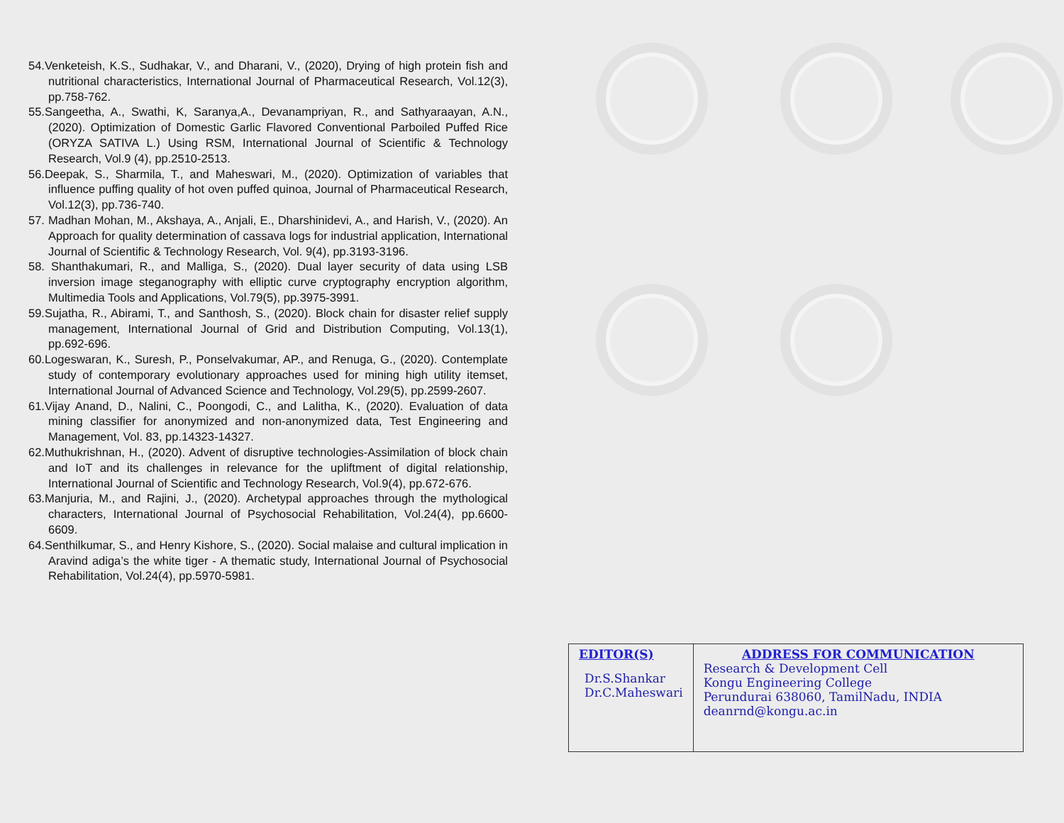54.Venketeish, K.S., Sudhakar, V., and Dharani, V., (2020), Drying of high protein fish and nutritional characteristics, International Journal of Pharmaceutical Research, Vol.12(3), pp.758-762.
55.Sangeetha, A., Swathi, K, Saranya,A., Devanampriyan, R., and Sathyaraayan, A.N., (2020). Optimization of Domestic Garlic Flavored Conventional Parboiled Puffed Rice (ORYZA SATIVA L.) Using RSM, International Journal of Scientific & Technology Research, Vol.9 (4), pp.2510-2513.
56.Deepak, S., Sharmila, T., and Maheswari, M., (2020). Optimization of variables that influence puffing quality of hot oven puffed quinoa, Journal of Pharmaceutical Research, Vol.12(3), pp.736-740.
57. Madhan Mohan, M., Akshaya, A., Anjali, E., Dharshinidevi, A., and Harish, V., (2020). An Approach for quality determination of cassava logs for industrial application, International Journal of Scientific & Technology Research, Vol. 9(4), pp.3193-3196.
58. Shanthakumari, R., and Malliga, S., (2020). Dual layer security of data using LSB inversion image steganography with elliptic curve cryptography encryption algorithm, Multimedia Tools and Applications, Vol.79(5), pp.3975-3991.
59.Sujatha, R., Abirami, T., and Santhosh, S., (2020). Block chain for disaster relief supply management, International Journal of Grid and Distribution Computing, Vol.13(1), pp.692-696.
60.Logeswaran, K., Suresh, P., Ponselvakumar, AP., and Renuga, G., (2020). Contemplate study of contemporary evolutionary approaches used for mining high utility itemset, International Journal of Advanced Science and Technology, Vol.29(5), pp.2599-2607.
61.Vijay Anand, D., Nalini, C., Poongodi, C., and Lalitha, K., (2020). Evaluation of data mining classifier for anonymized and non-anonymized data, Test Engineering and Management, Vol. 83, pp.14323-14327.
62.Muthukrishnan, H., (2020). Advent of disruptive technologies-Assimilation of block chain and IoT and its challenges in relevance for the upliftment of digital relationship, International Journal of Scientific and Technology Research, Vol.9(4), pp.672-676.
63.Manjuria, M., and Rajini, J., (2020). Archetypal approaches through the mythological characters, International Journal of Psychosocial Rehabilitation, Vol.24(4), pp.6600-6609.
64.Senthilkumar, S., and Henry Kishore, S., (2020). Social malaise and cultural implication in Aravind adiga’s the white tiger - A thematic study, International Journal of Psychosocial Rehabilitation, Vol.24(4), pp.5970-5981.
| EDITOR(S) Dr.S.Shankar Dr.C.Maheswari | ADDRESS FOR COMMUNICATION Research & Development Cell Kongu Engineering College Perundurai 638060, TamilNadu, INDIA deanrnd@kongu.ac.in |